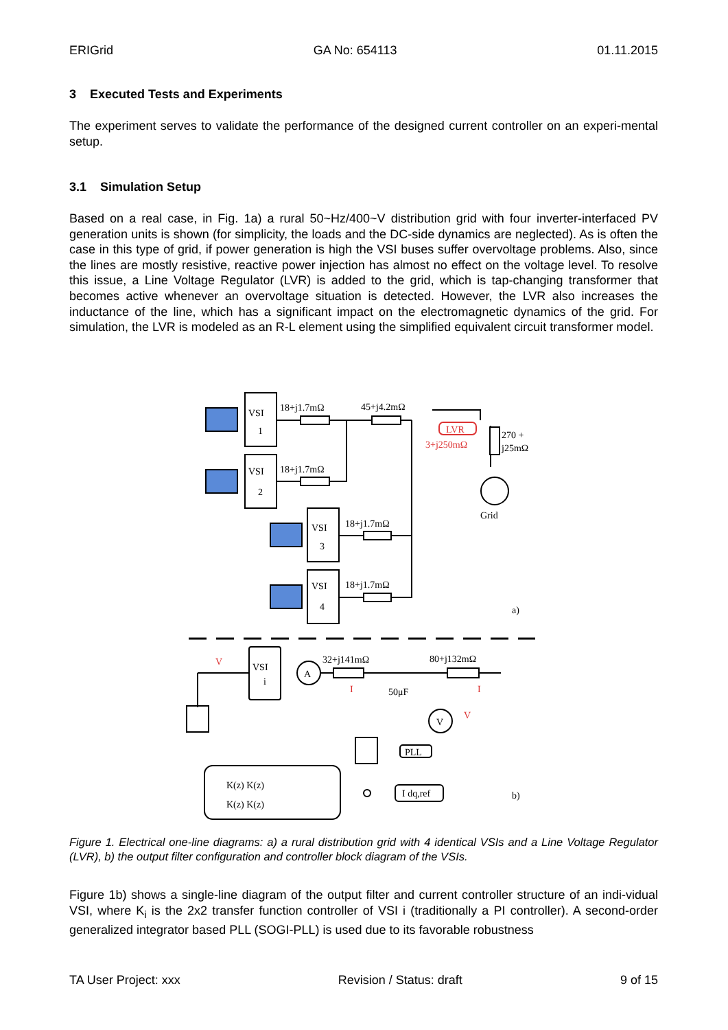ERIGrid GA No: 654113 01.11.2015
3 Executed Tests and Experiments
The experiment serves to validate the performance of the designed current controller on an experi-mental setup.
3.1 Simulation Setup
Based on a real case, in Fig. 1a) a rural 50~Hz/400~V distribution grid with four inverter-interfaced PV generation units is shown (for simplicity, the loads and the DC-side dynamics are neglected). As is often the case in this type of grid, if power generation is high the VSI buses suffer overvoltage problems. Also, since the lines are mostly resistive, reactive power injection has almost no effect on the voltage level. To resolve this issue, a Line Voltage Regulator (LVR) is added to the grid, which is tap-changing transformer that becomes active whenever an overvoltage situation is detected. However, the LVR also increases the inductance of the line, which has a significant impact on the electromagnetic dynamics of the grid. For simulation, the LVR is modeled as an R-L element using the simplified equivalent circuit transformer model.
VSI
1
VSI
2
VSI
3
VSI
4
18+j1.7mΩ
45+j4.2mΩ
18+j1.7mΩ
18+j1.7mΩ
18+j1.7mΩ
LVR
3+j250mΩ
270 +
j25mΩ
Grid
a)
VSI
i
V
A
32+j141mΩ
80+j132mΩ
50μF
I
I
V
V
PLL
K(z) K(z)
K(z) K(z)
I dq,ref
b)
Figure 1. Electrical one-line diagrams: a) a rural distribution grid with 4 identical VSIs and a Line Voltage Regulator (LVR), b) the output filter configuration and controller block diagram of the VSIs.
Figure 1b) shows a single-line diagram of the output filter and current controller structure of an indi-vidual VSI, where K<sub>i</sub> is the 2x2 transfer function controller of VSI i (traditionally a PI controller). A second-order generalized integrator based PLL (SOGI-PLL) is used due to its favorable robustness
TA User Project: xxx Revision / Status: draft 9 of 15